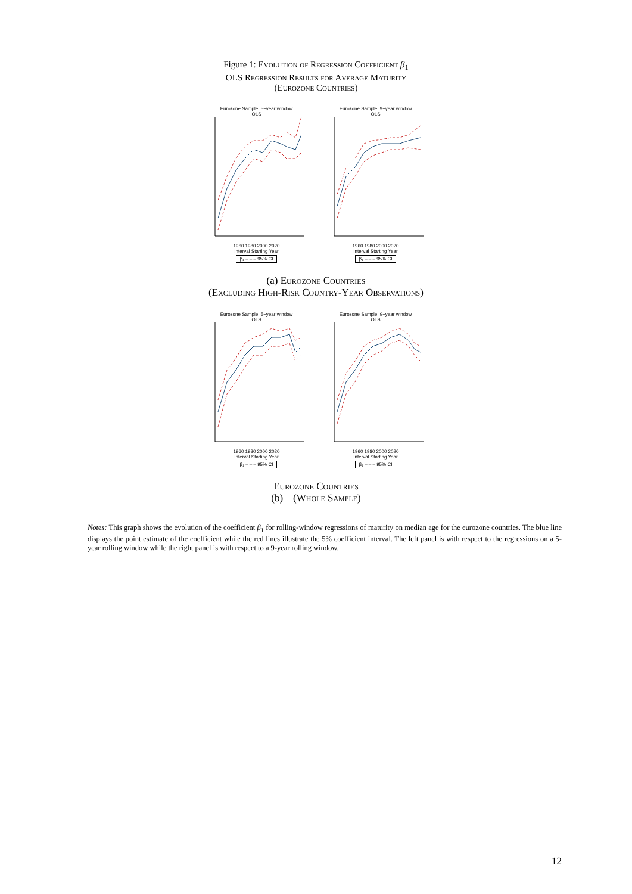Figure 1: Evolution of Regression Coefficient β<sub>1</sub>
OLS Regression Results for Average Maturity
(Eurozone Countries)
Eurozone Sample, 5−year window
OLS
1960 1980 2000 2020
Interval Starting Year
β₁ – – – 95% CI
Eurozone Sample, 9−year window
OLS
1960 1980 2000 2020
Interval Starting Year
β₁ – – – 95% CI
(a) Eurozone Countries
(Excluding High-Risk Country-Year Observations)
Eurozone Sample, 5−year window
OLS
1960 1980 2000 2020
Interval Starting Year
β₁ – – – 95% CI
Eurozone Sample, 9−year window
OLS
1960 1980 2000 2020
Interval Starting Year
β₁ – – – 95% CI
Eurozone Countries
(b) (Whole Sample)
Notes: This graph shows the evolution of the coefficient β<sub>1</sub> for rolling-window regressions of maturity on median age for the eurozone countries. The blue line displays the point estimate of the coefficient while the red lines illustrate the 5% coefficient interval. The left panel is with respect to the regressions on a 5-year rolling window while the right panel is with respect to a 9-year rolling window.
12